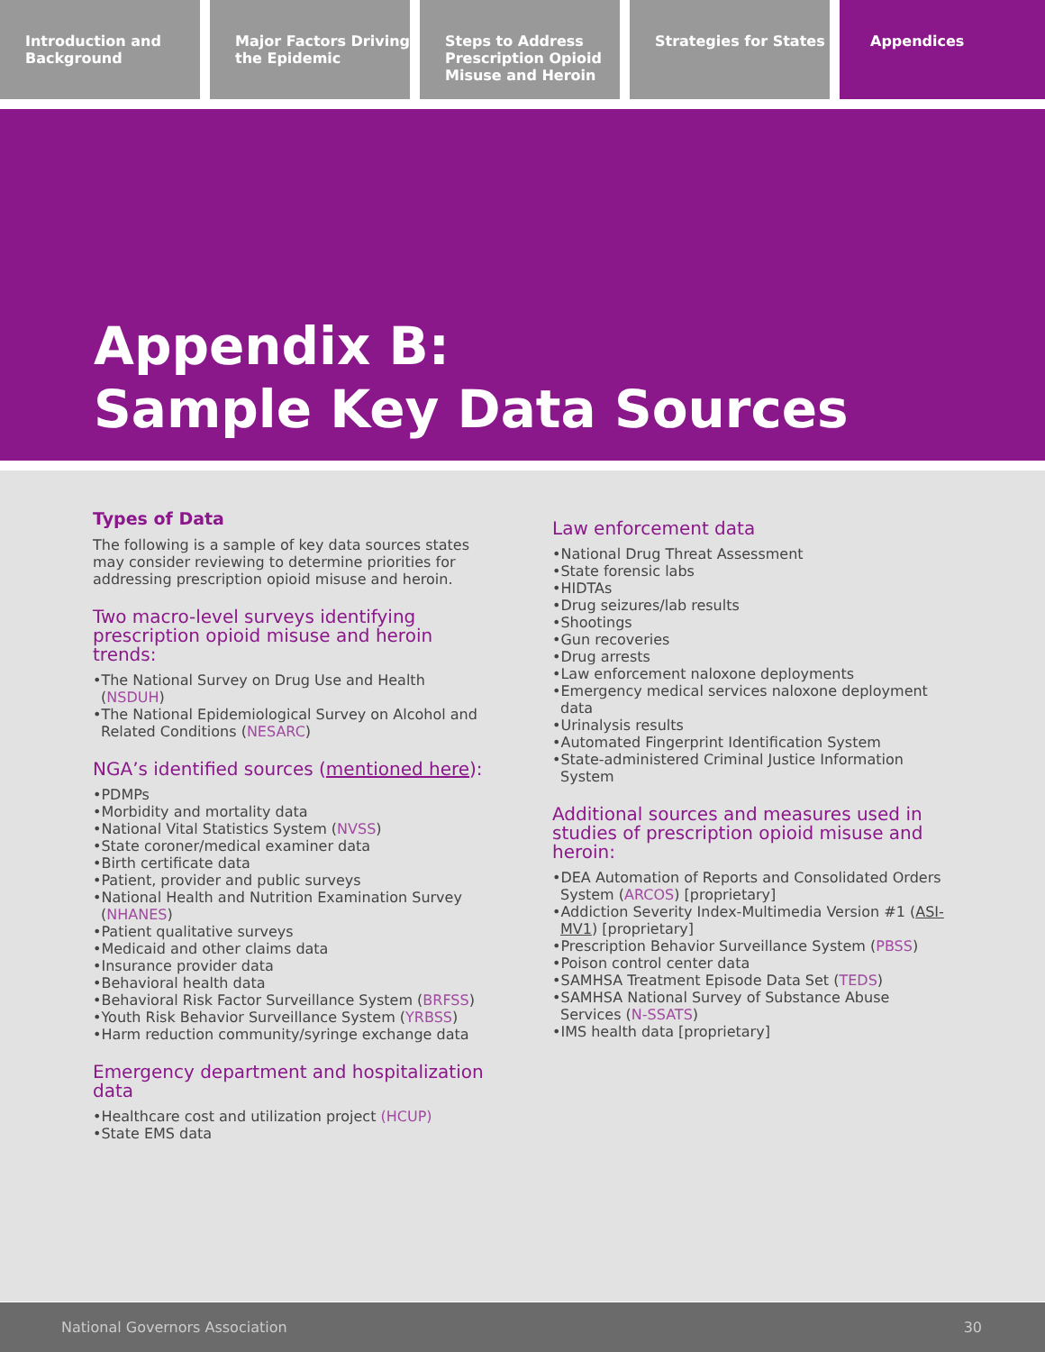Introduction and Background Major Factors Driving the Epidemic
Steps to Address Prescription Opioid Misuse and Heroin
Strategies for States Appendices
Appendix B:
Sample Key Data Sources
Types of Data
The following is a sample of key data sources states may consider reviewing to determine priorities for addressing prescription opioid misuse and heroin.
Two macro-level surveys identifying prescription opioid misuse and heroin trends:
•The National Survey on Drug Use and Health (NSDUH)
•The National Epidemiological Survey on Alcohol and Related Conditions (NESARC)
NGA’s identified sources (mentioned here):
•PDMPs
•Morbidity and mortality data
•National Vital Statistics System (NVSS)
•State coroner/medical examiner data
•Birth certificate data
•Patient, provider and public surveys
•National Health and Nutrition Examination Survey (NHANES)
•Patient qualitative surveys
•Medicaid and other claims data
•Insurance provider data
•Behavioral health data
•Behavioral Risk Factor Surveillance System (BRFSS)
•Youth Risk Behavior Surveillance System (YRBSS)
•Harm reduction community/syringe exchange data
Emergency department and hospitalization data
•Healthcare cost and utilization project (HCUP)
•State EMS data
Law enforcement data
•National Drug Threat Assessment
•State forensic labs
•HIDTAs
•Drug seizures/lab results
•Shootings
•Gun recoveries
•Drug arrests
•Law enforcement naloxone deployments
•Emergency medical services naloxone deployment data
•Urinalysis results
•Automated Fingerprint Identification System
•State-administered Criminal Justice Information System
Additional sources and measures used in studies of prescription opioid misuse and heroin:
•DEA Automation of Reports and Consolidated Orders System (ARCOS) [proprietary]
•Addiction Severity Index-Multimedia Version #1 (ASI-MV1) [proprietary]
•Prescription Behavior Surveillance System (PBSS)
•Poison control center data
•SAMHSA Treatment Episode Data Set (TEDS)
•SAMHSA National Survey of Substance Abuse Services (N-SSATS)
•IMS health data [proprietary]
National Governors Association 30